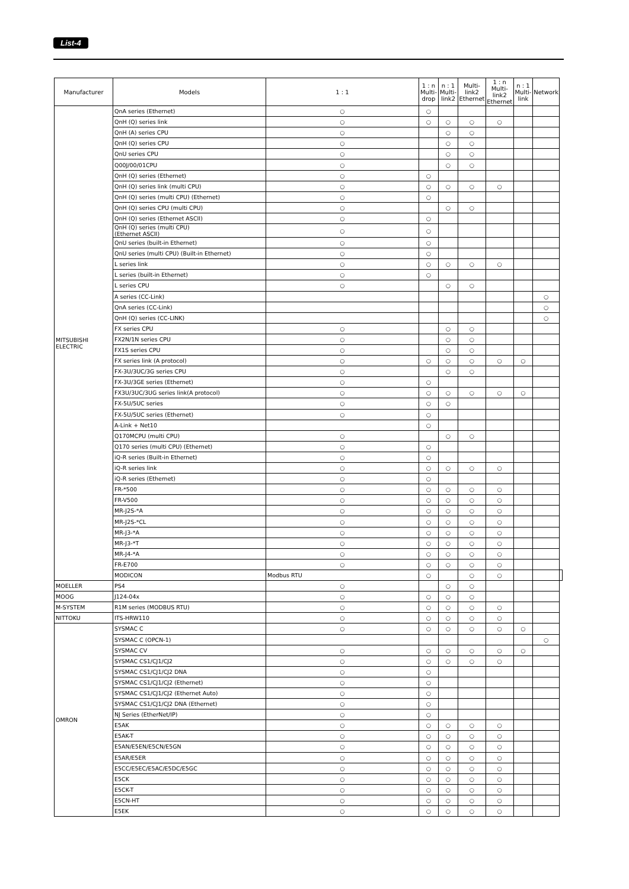List-4
| Manufacturer | Models | 1 : 1 | 1 : n Multi-drop | n : 1 Multi-link2 | Multi-link2 Ethernet | 1 : n Multi-link2 Ethernet | n : 1 Multi-link | Network | |
| --- | --- | --- | --- | --- | --- | --- | --- | --- | --- |
| MITSUBISHI ELECTRIC | QnA series (Ethernet) | ○ | ○ | | | | | | |
| | QnH (Q) series link | ○ | ○ | ○ | ○ | ○ | | | |
| | QnH (A) series CPU | ○ | | ○ | ○ | | | | |
| | QnH (Q) series CPU | ○ | | ○ | ○ | | | | |
| | QnU series CPU | ○ | | ○ | ○ | | | | |
| | Q00J/00/01CPU | ○ | | ○ | ○ | | | | |
| | QnH (Q) series (Ethernet) | ○ | ○ | | | | | | |
| | QnH (Q) series link (multi CPU) | ○ | ○ | ○ | ○ | ○ | | | |
| | QnH (Q) series (multi CPU) (Ethernet) | ○ | ○ | | | | | | |
| | QnH (Q) series CPU (multi CPU) | ○ | | ○ | ○ | | | | |
| | QnH (Q) series (Ethernet ASCII) | ○ | ○ | | | | | | |
| | QnH (Q) series (multi CPU) (Ethernet ASCII) | ○ | ○ | | | | | | |
| | QnU series (built-in Ethernet) | ○ | ○ | | | | | | |
| | QnU series (multi CPU) (Built-in Ethernet) | ○ | ○ | | | | | | |
| | L series link | ○ | ○ | ○ | ○ | ○ | | | |
| | L series (built-in Ethernet) | ○ | ○ | | | | | | |
| | L series CPU | ○ | | ○ | ○ | | | | |
| | A series (CC-Link) | | | | | | | ○ | |
| | QnA series (CC-Link) | | | | | | | ○ | |
| | QnH (Q) series (CC-LINK) | | | | | | | ○ | |
| | FX series CPU | ○ | | ○ | ○ | | | | |
| | FX2N/1N series CPU | ○ | | ○ | ○ | | | | |
| | FX1S series CPU | ○ | | ○ | ○ | | | | |
| | FX series link (A protocol) | ○ | ○ | ○ | ○ | ○ | ○ | | |
| | FX-3U/3UC/3G series CPU | ○ | | ○ | ○ | | | | |
| | FX-3U/3GE series (Ethernet) | ○ | ○ | | | | | | |
| | FX3U/3UC/3UG series link(A protocol) | ○ | ○ | ○ | ○ | ○ | ○ | | |
| | FX-5U/5UC series | ○ | ○ | ○ | | | | | |
| | FX-5U/5UC series (Ethernet) | ○ | ○ | | | | | | |
| | A-Link + Net10 | | ○ | | | | | | |
| | Q170MCPU (multi CPU) | ○ | | ○ | ○ | | | | |
| | Q170 series (multi CPU) (Ethernet) | ○ | ○ | | | | | | |
| | iQ-R series (Built-in Ethernet) | ○ | ○ | | | | | | |
| | iQ-R series link | ○ | ○ | ○ | ○ | ○ | | | |
| | iQ-R series (Ethernet) | ○ | ○ | | | | | | |
| | FR-*500 | ○ | ○ | ○ | ○ | ○ | | | |
| | FR-V500 | ○ | ○ | ○ | ○ | ○ | | | |
| | MR-J2S-*A | ○ | ○ | ○ | ○ | ○ | | | |
| | MR-J2S-*CL | ○ | ○ | ○ | ○ | ○ | | | |
| | MR-J3-*A | ○ | ○ | ○ | ○ | ○ | | | |
| | MR-J3-*T | ○ | ○ | ○ | ○ | ○ | | | |
| | MR-J4-*A | ○ | ○ | ○ | ○ | ○ | | | |
| | FR-E700 | ○ | ○ | ○ | ○ | ○ | | | |
| | MODICON | Modbus RTU | ○ | | ○ | ○ | | | |
| MOELLER | PS4 | ○ | | ○ | ○ | | | | |
| MOOG | J124-04x | ○ | ○ | ○ | ○ | | | | |
| M-SYSTEM | R1M series (MODBUS RTU) | ○ | ○ | ○ | ○ | ○ | | | |
| NITTOKU | ITS-HRW110 | ○ | ○ | ○ | ○ | ○ | | | |
| OMRON | SYSMAC C | ○ | ○ | ○ | ○ | ○ | ○ | | |
| | SYSMAC C (OPCN-1) | | | | | | | ○ | |
| | SYSMAC CV | ○ | ○ | ○ | ○ | ○ | ○ | | |
| | SYSMAC CS1/CJ1/CJ2 | ○ | ○ | ○ | ○ | ○ | | | |
| | SYSMAC CS1/CJ1/CJ2 DNA | ○ | ○ | | | | | | |
| | SYSMAC CS1/CJ1/CJ2 (Ethernet) | ○ | ○ | | | | | | |
| | SYSMAC CS1/CJ1/CJ2 (Ethernet Auto) | ○ | ○ | | | | | | |
| | SYSMAC CS1/CJ1/CJ2 DNA (Ethernet) | ○ | ○ | | | | | | |
| | NJ Series (EtherNet/IP) | ○ | ○ | | | | | | |
| | E5AK | ○ | ○ | ○ | ○ | ○ | | | |
| | E5AK-T | ○ | ○ | ○ | ○ | ○ | | | |
| | E5AN/E5EN/E5CN/E5GN | ○ | ○ | ○ | ○ | ○ | | | |
| | E5AR/E5ER | ○ | ○ | ○ | ○ | ○ | | | |
| | E5CC/E5EC/E5AC/E5DC/E5GC | ○ | ○ | ○ | ○ | ○ | | | |
| | E5CK | ○ | ○ | ○ | ○ | ○ | | | |
| | E5CK-T | ○ | ○ | ○ | ○ | ○ | | | |
| | E5CN-HT | ○ | ○ | ○ | ○ | ○ | | | |
| | E5EK | ○ | ○ | ○ | ○ | ○ | | | |